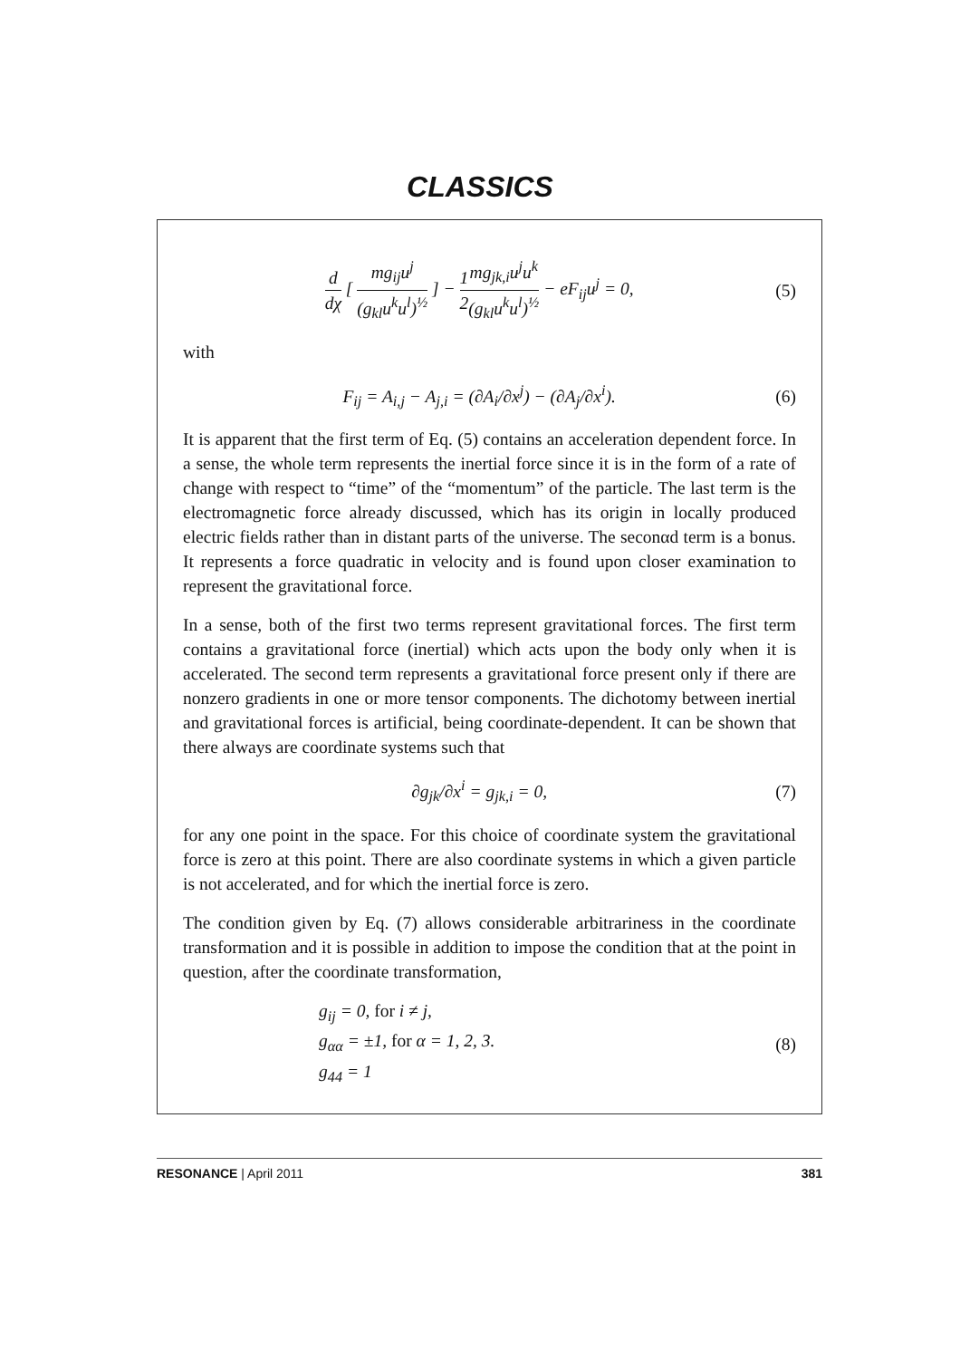CLASSICS
d dχ [ mg<sub>ij</sub>u<sup>j</sup> (g<sub>kl</sub>u<sup>k</sup>u<sup>l</sup>)<sup>½</sup> ] − 1 2 mg<sub>jk,i</sub>u<sup>j</sup>u<sup>k</sup> (g<sub>kl</sub>u<sup>k</sup>u<sup>l</sup>)<sup>½</sup> − eF<sub>ij</sub>u<sup>j</sup> = 0,
(5)
with
F<sub>ij</sub> = A<sub>i,j</sub> − A<sub>j,i</sub> = (∂A<sub>i</sub>/∂x<sup>j</sup>) − (∂A<sub>j</sub>/∂x<sup>i</sup>).
(6)
It is apparent that the first term of Eq. (5) contains an acceleration dependent force. In a sense, the whole term represents the inertial force since it is in the form of a rate of change with respect to “time” of the “momentum” of the particle. The last term is the electromagnetic force already discussed, which has its origin in locally produced electric fields rather than in distant parts of the universe. The seconαd term is a bonus. It represents a force quadratic in velocity and is found upon closer examination to represent the gravitational force.
In a sense, both of the first two terms represent gravitational forces. The first term contains a gravitational force (inertial) which acts upon the body only when it is accelerated. The second term represents a gravitational force present only if there are nonzero gradients in one or more tensor components. The dichotomy between inertial and gravitational forces is artificial, being coordinate-dependent. It can be shown that there always are coordinate systems such that
∂g<sub>jk</sub>/∂x<sup>i</sup> = g<sub>jk,i</sub> = 0, (7)
for any one point in the space. For this choice of coordinate system the gravitational force is zero at this point. There are also coordinate systems in which a given particle is not accelerated, and for which the inertial force is zero.
The condition given by Eq. (7) allows considerable arbitrariness in the coordinate transformation and it is possible in addition to impose the condition that at the point in question, after the coordinate transformation,
g<sub>ij</sub> = 0, for i ≠ j,
g<sub>αα</sub> = ±1, for α = 1, 2, 3.
g<sub>44</sub> = 1
(8)
RESONANCE | April 2011 381